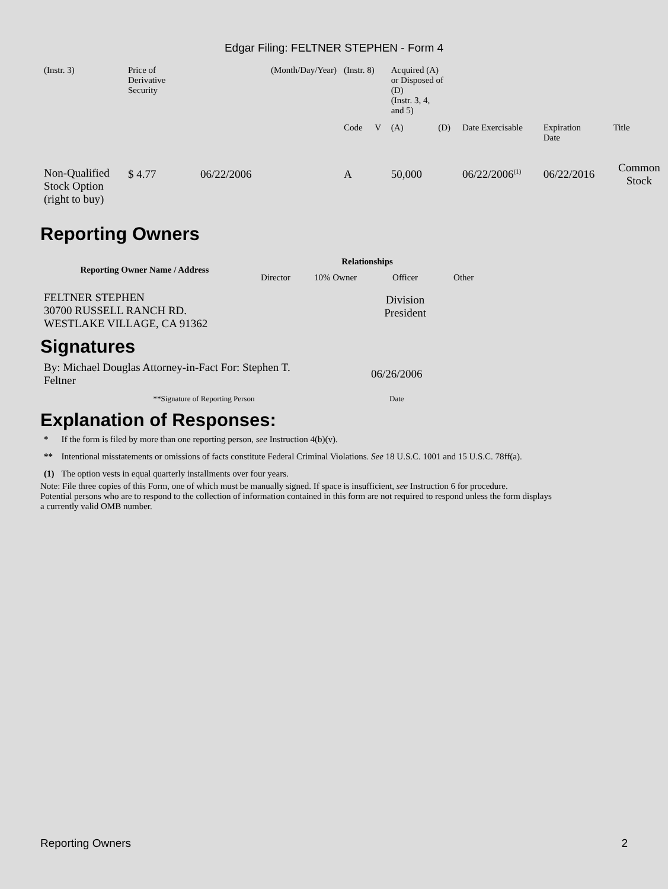Edgar Filing: FELTNER STEPHEN - Form 4
| (Instr. 3) | Price of Derivative Security | (Month/Day/Year) | (Instr. 8) | | Acquired (A) or Disposed of (D) (Instr. 3, 4, and 5) | | | | |
| | | | Code | V | (A) | (D) | Date Exercisable | Expiration Date | Title |
| Non-Qualified Stock Option (right to buy) | $ 4.77 | 06/22/2006 | A | | 50,000 | | 06/22/2006<sup>(1)</sup> | 06/22/2016 | Common Stock |
Reporting Owners
| Reporting Owner Name / Address | Relationships | | | |
| --- | --- | --- | --- | --- |
| | Director | 10% Owner | Officer | Other |
| FELTNER STEPHEN 30700 RUSSELL RANCH RD. WESTLAKE VILLAGE, CA 91362 | | | Division President | |
Signatures
| By: Michael Douglas Attorney-in-Fact For: Stephen T. Feltner | 06/26/2006 |
| **Signature of Reporting Person | Date |
Explanation of Responses:
| * | If the form is filed by more than one reporting person, see Instruction 4(b)(v). |
| ** | Intentional misstatements or omissions of facts constitute Federal Criminal Violations. See 18 U.S.C. 1001 and 15 U.S.C. 78ff(a). |
| (1) | The option vests in equal quarterly installments over four years. |
Note: File three copies of this Form, one of which must be manually signed. If space is insufficient, see Instruction 6 for procedure.
Potential persons who are to respond to the collection of information contained in this form are not required to respond unless the form displays
a currently valid OMB number.
Reporting Owners 2